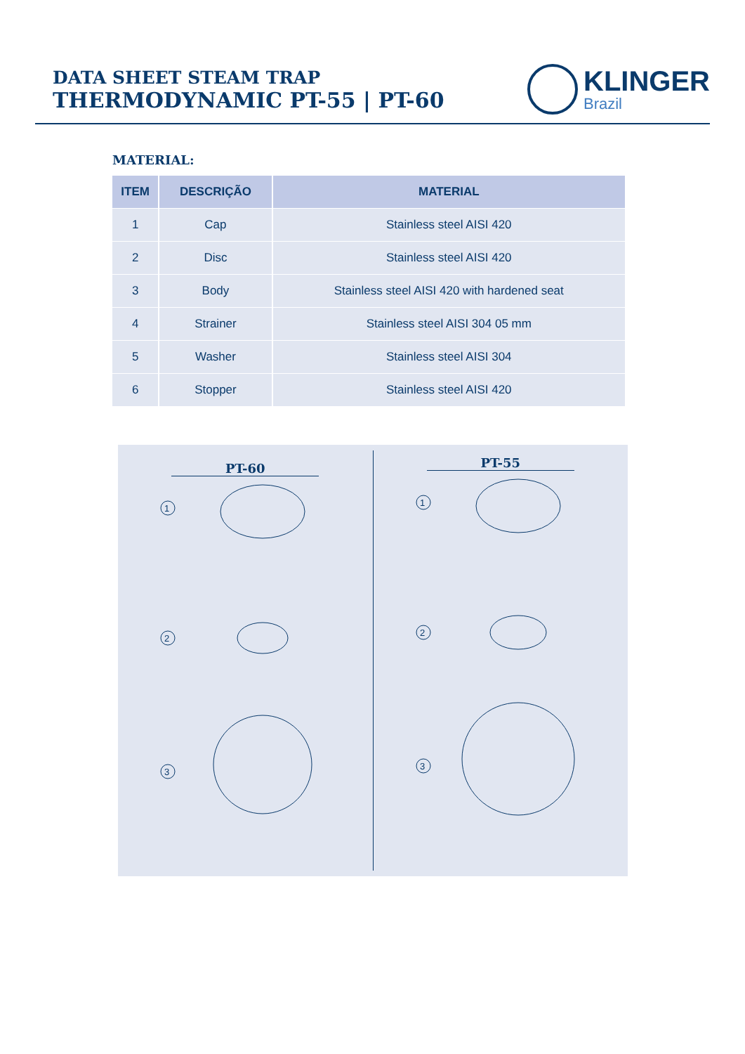DATA SHEET STEAM TRAP
THERMODYNAMIC PT-55 | PT-60
KLINGER
Brazil
MATERIAL:
| ITEM | DESCRIÇÃO | MATERIAL |
| --- | --- | --- |
| 1 | Cap | Stainless steel AISI 420 |
| 2 | Disc | Stainless steel AISI 420 |
| 3 | Body | Stainless steel AISI 420 with hardened seat |
| 4 | Strainer | Stainless steel AISI 304 05 mm |
| 5 | Washer | Stainless steel AISI 304 |
| 6 | Stopper | Stainless steel AISI 420 |
PT-60
1
2
3
PT-55
1
2
3